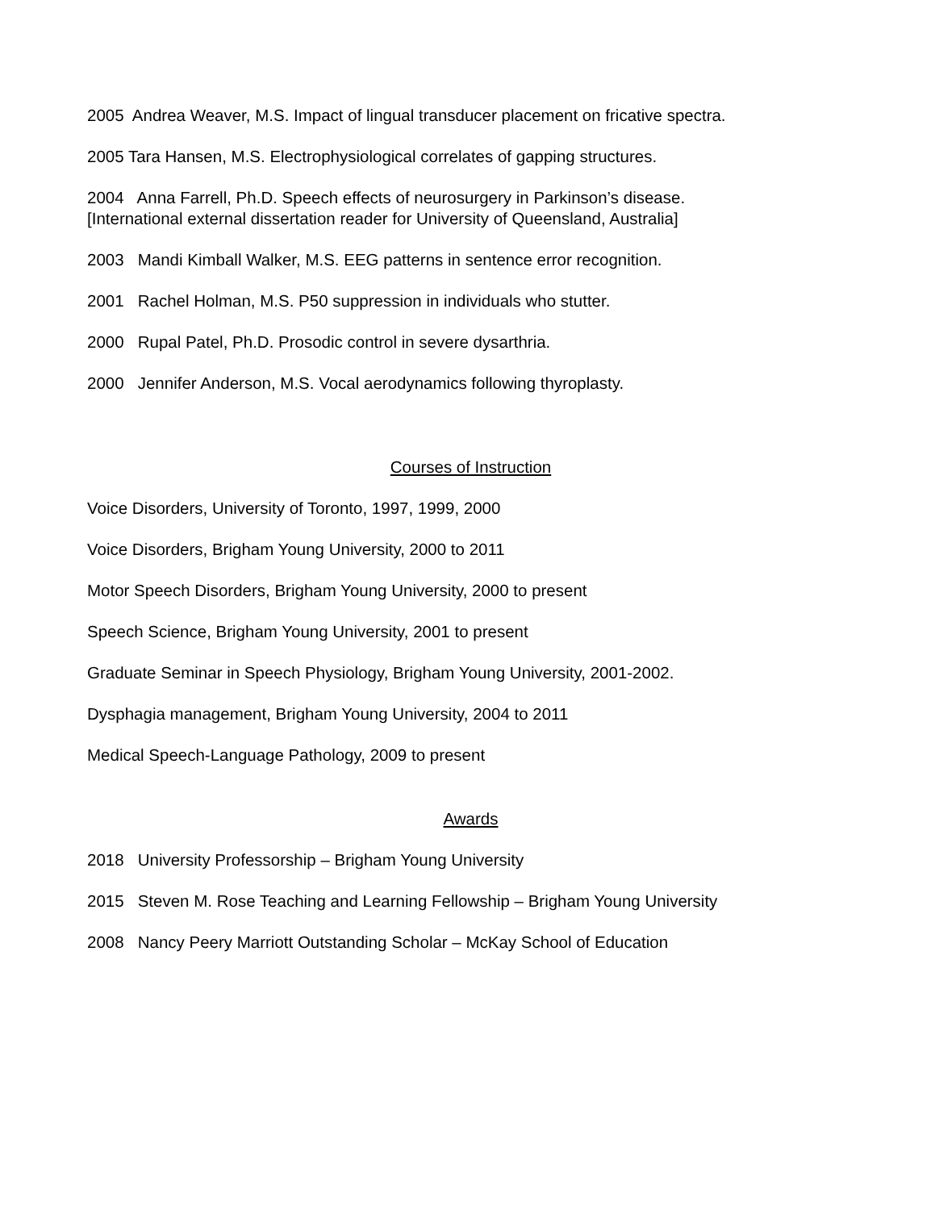2005 Andrea Weaver, M.S. Impact of lingual transducer placement on fricative spectra.
2005 Tara Hansen, M.S. Electrophysiological correlates of gapping structures.
2004 Anna Farrell, Ph.D. Speech effects of neurosurgery in Parkinson’s disease.
[International external dissertation reader for University of Queensland, Australia]
2003 Mandi Kimball Walker, M.S. EEG patterns in sentence error recognition.
2001 Rachel Holman, M.S. P50 suppression in individuals who stutter.
2000 Rupal Patel, Ph.D. Prosodic control in severe dysarthria.
2000 Jennifer Anderson, M.S. Vocal aerodynamics following thyroplasty.
Courses of Instruction
Voice Disorders, University of Toronto, 1997, 1999, 2000
Voice Disorders, Brigham Young University, 2000 to 2011
Motor Speech Disorders, Brigham Young University, 2000 to present
Speech Science, Brigham Young University, 2001 to present
Graduate Seminar in Speech Physiology, Brigham Young University, 2001-2002.
Dysphagia management, Brigham Young University, 2004 to 2011
Medical Speech-Language Pathology, 2009 to present
Awards
2018 University Professorship – Brigham Young University
2015 Steven M. Rose Teaching and Learning Fellowship – Brigham Young University
2008 Nancy Peery Marriott Outstanding Scholar – McKay School of Education